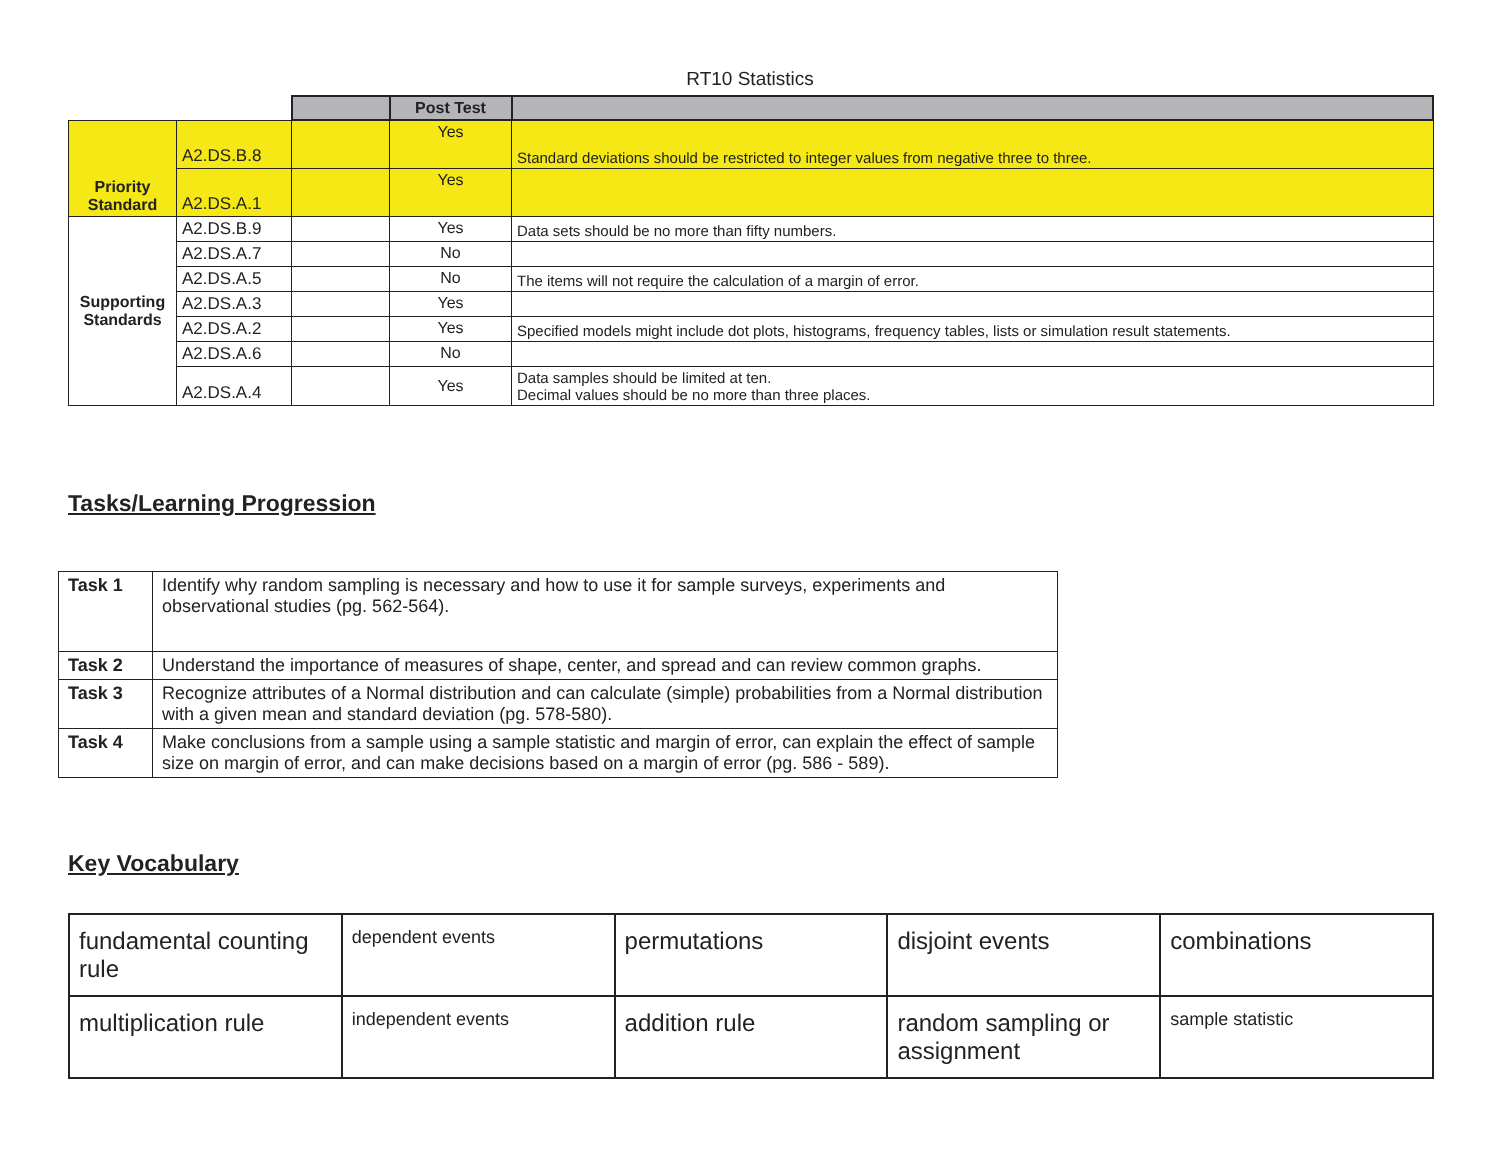RT10 Statistics
| | | | Post Test | |
| --- | --- | --- | --- | --- |
| Priority Standard | A2.DS.B.8 | | Yes | Standard deviations should be restricted to integer values from negative three to three. |
| | A2.DS.A.1 | | Yes | |
| Supporting Standards | A2.DS.B.9 | | Yes | Data sets should be no more than fifty numbers. |
| | A2.DS.A.7 | | No | |
| | A2.DS.A.5 | | No | The items will not require the calculation of a margin of error. |
| | A2.DS.A.3 | | Yes | |
| | A2.DS.A.2 | | Yes | Specified models might include dot plots, histograms, frequency tables, lists or simulation result statements. |
| | A2.DS.A.6 | | No | |
| | A2.DS.A.4 | | Yes | Data samples should be limited at ten. Decimal values should be no more than three places. |
Tasks/Learning Progression
| Task 1 | Identify why random sampling is necessary and how to use it for sample surveys, experiments and observational studies (pg. 562-564). |
| Task 2 | Understand the importance of measures of shape, center, and spread and can review common graphs. |
| Task 3 | Recognize attributes of a Normal distribution and can calculate (simple) probabilities from a Normal distribution with a given mean and standard deviation (pg. 578-580). |
| Task 4 | Make conclusions from a sample using a sample statistic and margin of error, can explain the effect of sample size on margin of error, and can make decisions based on a margin of error (pg. 586 - 589). |
Key Vocabulary
| fundamental counting rule | dependent events | permutations | disjoint events | combinations |
| multiplication rule | independent events | addition rule | random sampling or assignment | sample statistic |